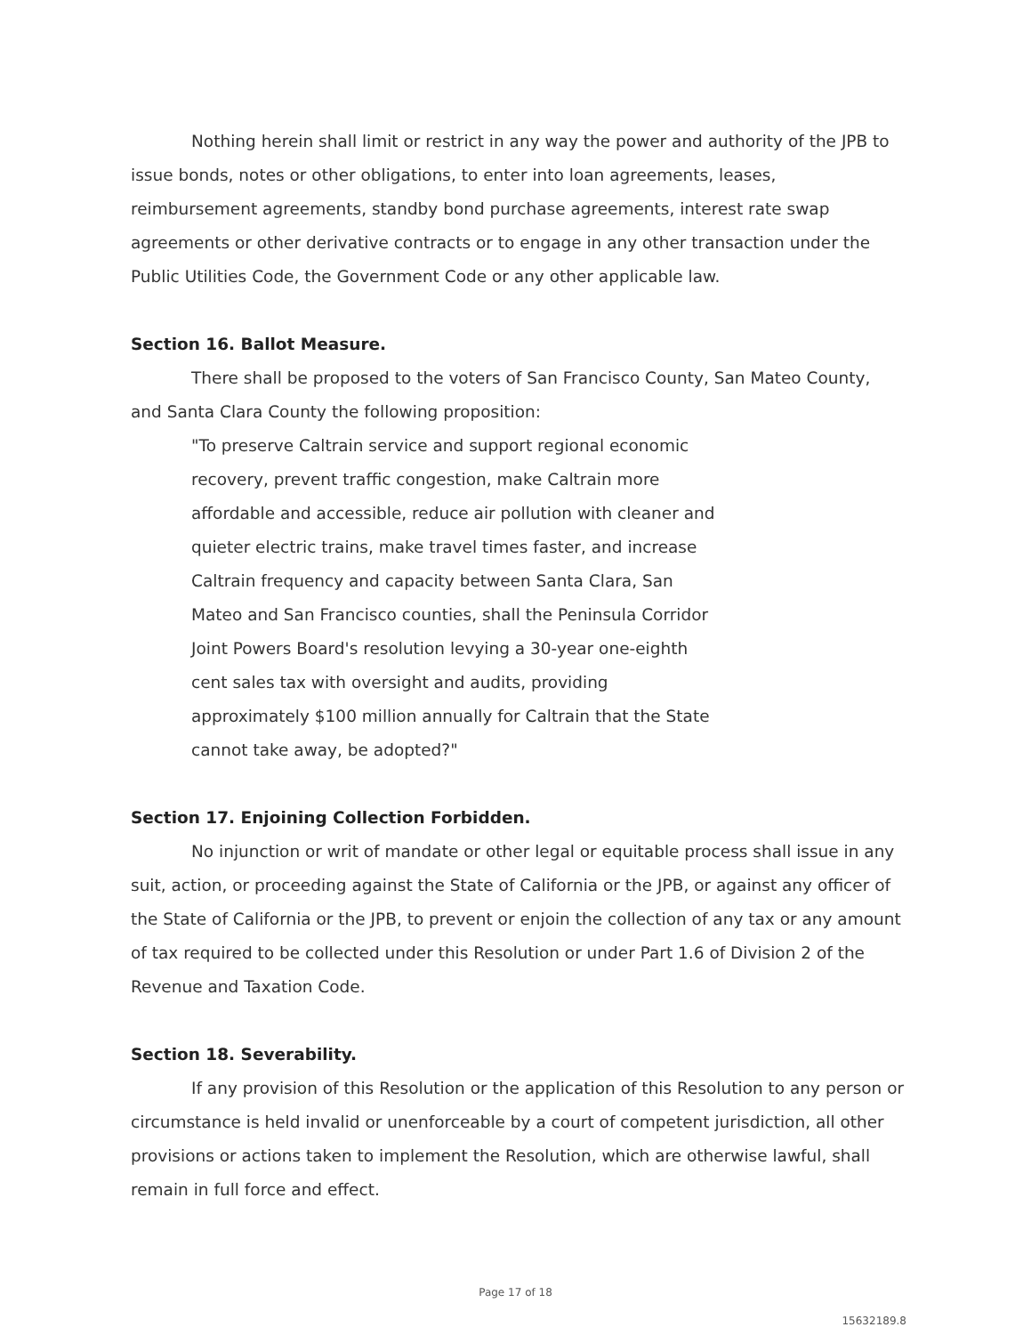Nothing herein shall limit or restrict in any way the power and authority of the JPB to issue bonds, notes or other obligations, to enter into loan agreements, leases, reimbursement agreements, standby bond purchase agreements, interest rate swap agreements or other derivative contracts or to engage in any other transaction under the Public Utilities Code, the Government Code or any other applicable law.
Section 16. Ballot Measure.
There shall be proposed to the voters of San Francisco County, San Mateo County, and Santa Clara County the following proposition:
"To preserve Caltrain service and support regional economic recovery, prevent traffic congestion, make Caltrain more affordable and accessible, reduce air pollution with cleaner and quieter electric trains, make travel times faster, and increase Caltrain frequency and capacity between Santa Clara, San Mateo and San Francisco counties, shall the Peninsula Corridor Joint Powers Board's resolution levying a 30-year one-eighth cent sales tax with oversight and audits, providing approximately $100 million annually for Caltrain that the State cannot take away, be adopted?"
Section 17. Enjoining Collection Forbidden.
No injunction or writ of mandate or other legal or equitable process shall issue in any suit, action, or proceeding against the State of California or the JPB, or against any officer of the State of California or the JPB, to prevent or enjoin the collection of any tax or any amount of tax required to be collected under this Resolution or under Part 1.6 of Division 2 of the Revenue and Taxation Code.
Section 18. Severability.
If any provision of this Resolution or the application of this Resolution to any person or circumstance is held invalid or unenforceable by a court of competent jurisdiction, all other provisions or actions taken to implement the Resolution, which are otherwise lawful, shall remain in full force and effect.
Page 17 of 18
15632189.8